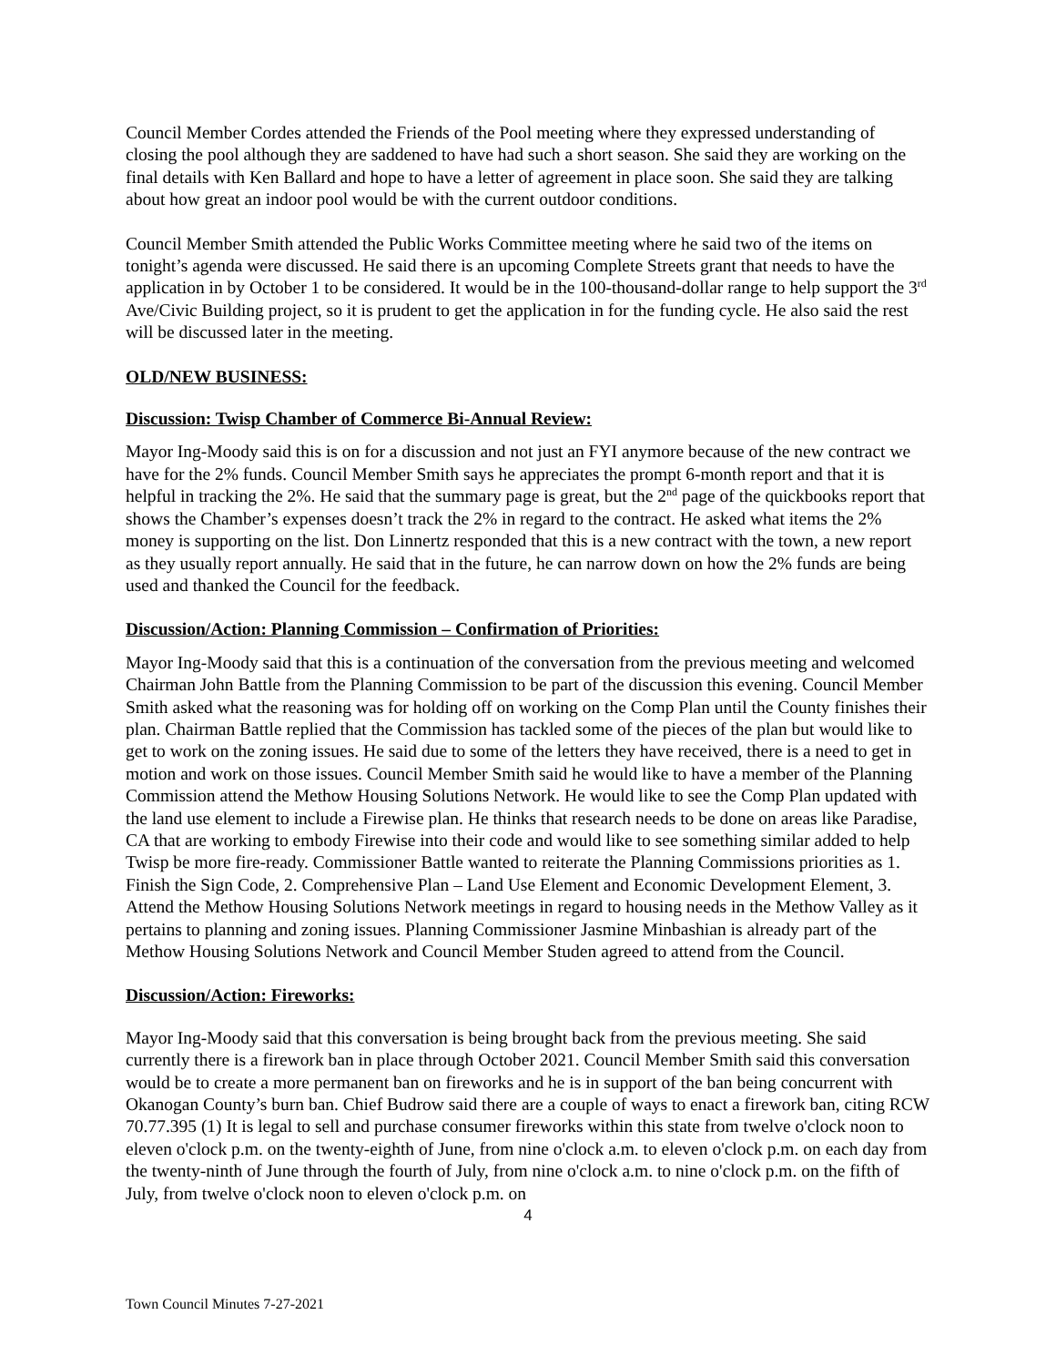Council Member Cordes attended the Friends of the Pool meeting where they expressed understanding of closing the pool although they are saddened to have had such a short season. She said they are working on the final details with Ken Ballard and hope to have a letter of agreement in place soon. She said they are talking about how great an indoor pool would be with the current outdoor conditions.
Council Member Smith attended the Public Works Committee meeting where he said two of the items on tonight’s agenda were discussed. He said there is an upcoming Complete Streets grant that needs to have the application in by October 1 to be considered. It would be in the 100-thousand-dollar range to help support the 3<sup>rd</sup> Ave/Civic Building project, so it is prudent to get the application in for the funding cycle. He also said the rest will be discussed later in the meeting.
OLD/NEW BUSINESS:
Discussion: Twisp Chamber of Commerce Bi-Annual Review:
Mayor Ing-Moody said this is on for a discussion and not just an FYI anymore because of the new contract we have for the 2% funds. Council Member Smith says he appreciates the prompt 6-month report and that it is helpful in tracking the 2%. He said that the summary page is great, but the 2<sup>nd</sup> page of the quickbooks report that shows the Chamber’s expenses doesn’t track the 2% in regard to the contract. He asked what items the 2% money is supporting on the list. Don Linnertz responded that this is a new contract with the town, a new report as they usually report annually. He said that in the future, he can narrow down on how the 2% funds are being used and thanked the Council for the feedback.
Discussion/Action: Planning Commission – Confirmation of Priorities:
Mayor Ing-Moody said that this is a continuation of the conversation from the previous meeting and welcomed Chairman John Battle from the Planning Commission to be part of the discussion this evening. Council Member Smith asked what the reasoning was for holding off on working on the Comp Plan until the County finishes their plan. Chairman Battle replied that the Commission has tackled some of the pieces of the plan but would like to get to work on the zoning issues. He said due to some of the letters they have received, there is a need to get in motion and work on those issues. Council Member Smith said he would like to have a member of the Planning Commission attend the Methow Housing Solutions Network. He would like to see the Comp Plan updated with the land use element to include a Firewise plan. He thinks that research needs to be done on areas like Paradise, CA that are working to embody Firewise into their code and would like to see something similar added to help Twisp be more fire-ready. Commissioner Battle wanted to reiterate the Planning Commissions priorities as 1. Finish the Sign Code, 2. Comprehensive Plan – Land Use Element and Economic Development Element, 3. Attend the Methow Housing Solutions Network meetings in regard to housing needs in the Methow Valley as it pertains to planning and zoning issues. Planning Commissioner Jasmine Minbashian is already part of the Methow Housing Solutions Network and Council Member Studen agreed to attend from the Council.
Discussion/Action: Fireworks:
Mayor Ing-Moody said that this conversation is being brought back from the previous meeting. She said currently there is a firework ban in place through October 2021. Council Member Smith said this conversation would be to create a more permanent ban on fireworks and he is in support of the ban being concurrent with Okanogan County’s burn ban. Chief Budrow said there are a couple of ways to enact a firework ban, citing RCW 70.77.395 (1) It is legal to sell and purchase consumer fireworks within this state from twelve o'clock noon to eleven o'clock p.m. on the twenty-eighth of June, from nine o'clock a.m. to eleven o'clock p.m. on each day from the twenty-ninth of June through the fourth of July, from nine o'clock a.m. to nine o'clock p.m. on the fifth of July, from twelve o'clock noon to eleven o'clock p.m. on
4
Town Council Minutes 7-27-2021